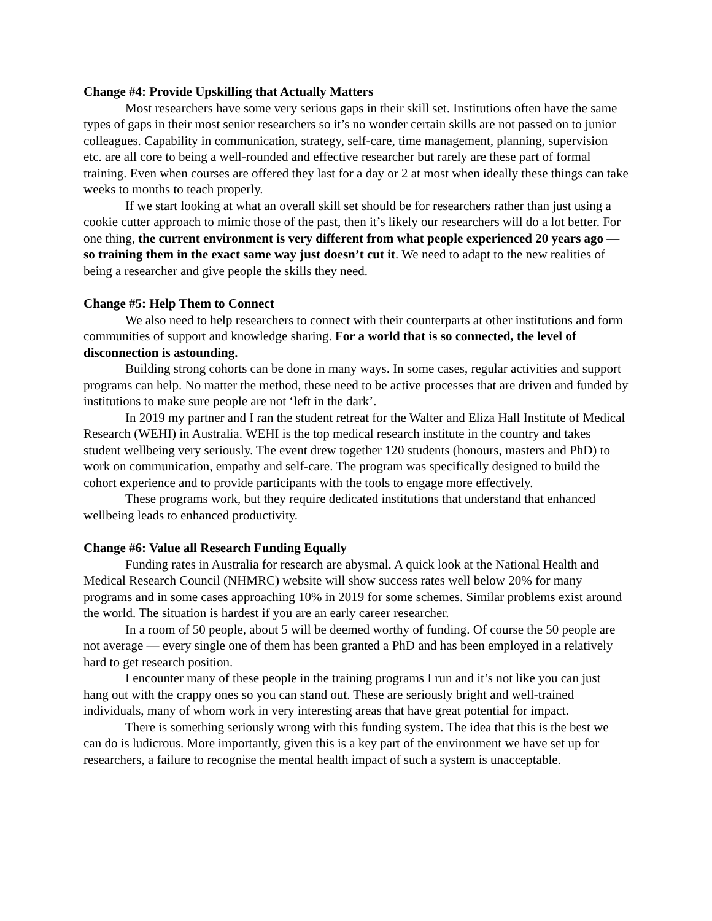Change #4: Provide Upskilling that Actually Matters
Most researchers have some very serious gaps in their skill set. Institutions often have the same types of gaps in their most senior researchers so it’s no wonder certain skills are not passed on to junior colleagues. Capability in communication, strategy, self-care, time management, planning, supervision etc. are all core to being a well-rounded and effective researcher but rarely are these part of formal training. Even when courses are offered they last for a day or 2 at most when ideally these things can take weeks to months to teach properly.
If we start looking at what an overall skill set should be for researchers rather than just using a cookie cutter approach to mimic those of the past, then it’s likely our researchers will do a lot better. For one thing, the current environment is very different from what people experienced 20 years ago — so training them in the exact same way just doesn’t cut it. We need to adapt to the new realities of being a researcher and give people the skills they need.
Change #5: Help Them to Connect
We also need to help researchers to connect with their counterparts at other institutions and form communities of support and knowledge sharing. For a world that is so connected, the level of disconnection is astounding.
Building strong cohorts can be done in many ways. In some cases, regular activities and support programs can help. No matter the method, these need to be active processes that are driven and funded by institutions to make sure people are not ‘left in the dark’.
In 2019 my partner and I ran the student retreat for the Walter and Eliza Hall Institute of Medical Research (WEHI) in Australia. WEHI is the top medical research institute in the country and takes student wellbeing very seriously. The event drew together 120 students (honours, masters and PhD) to work on communication, empathy and self-care. The program was specifically designed to build the cohort experience and to provide participants with the tools to engage more effectively.
These programs work, but they require dedicated institutions that understand that enhanced wellbeing leads to enhanced productivity.
Change #6: Value all Research Funding Equally
Funding rates in Australia for research are abysmal. A quick look at the National Health and Medical Research Council (NHMRC) website will show success rates well below 20% for many programs and in some cases approaching 10% in 2019 for some schemes. Similar problems exist around the world. The situation is hardest if you are an early career researcher.
In a room of 50 people, about 5 will be deemed worthy of funding. Of course the 50 people are not average — every single one of them has been granted a PhD and has been employed in a relatively hard to get research position.
I encounter many of these people in the training programs I run and it’s not like you can just hang out with the crappy ones so you can stand out. These are seriously bright and well-trained individuals, many of whom work in very interesting areas that have great potential for impact.
There is something seriously wrong with this funding system. The idea that this is the best we can do is ludicrous. More importantly, given this is a key part of the environment we have set up for researchers, a failure to recognise the mental health impact of such a system is unacceptable.